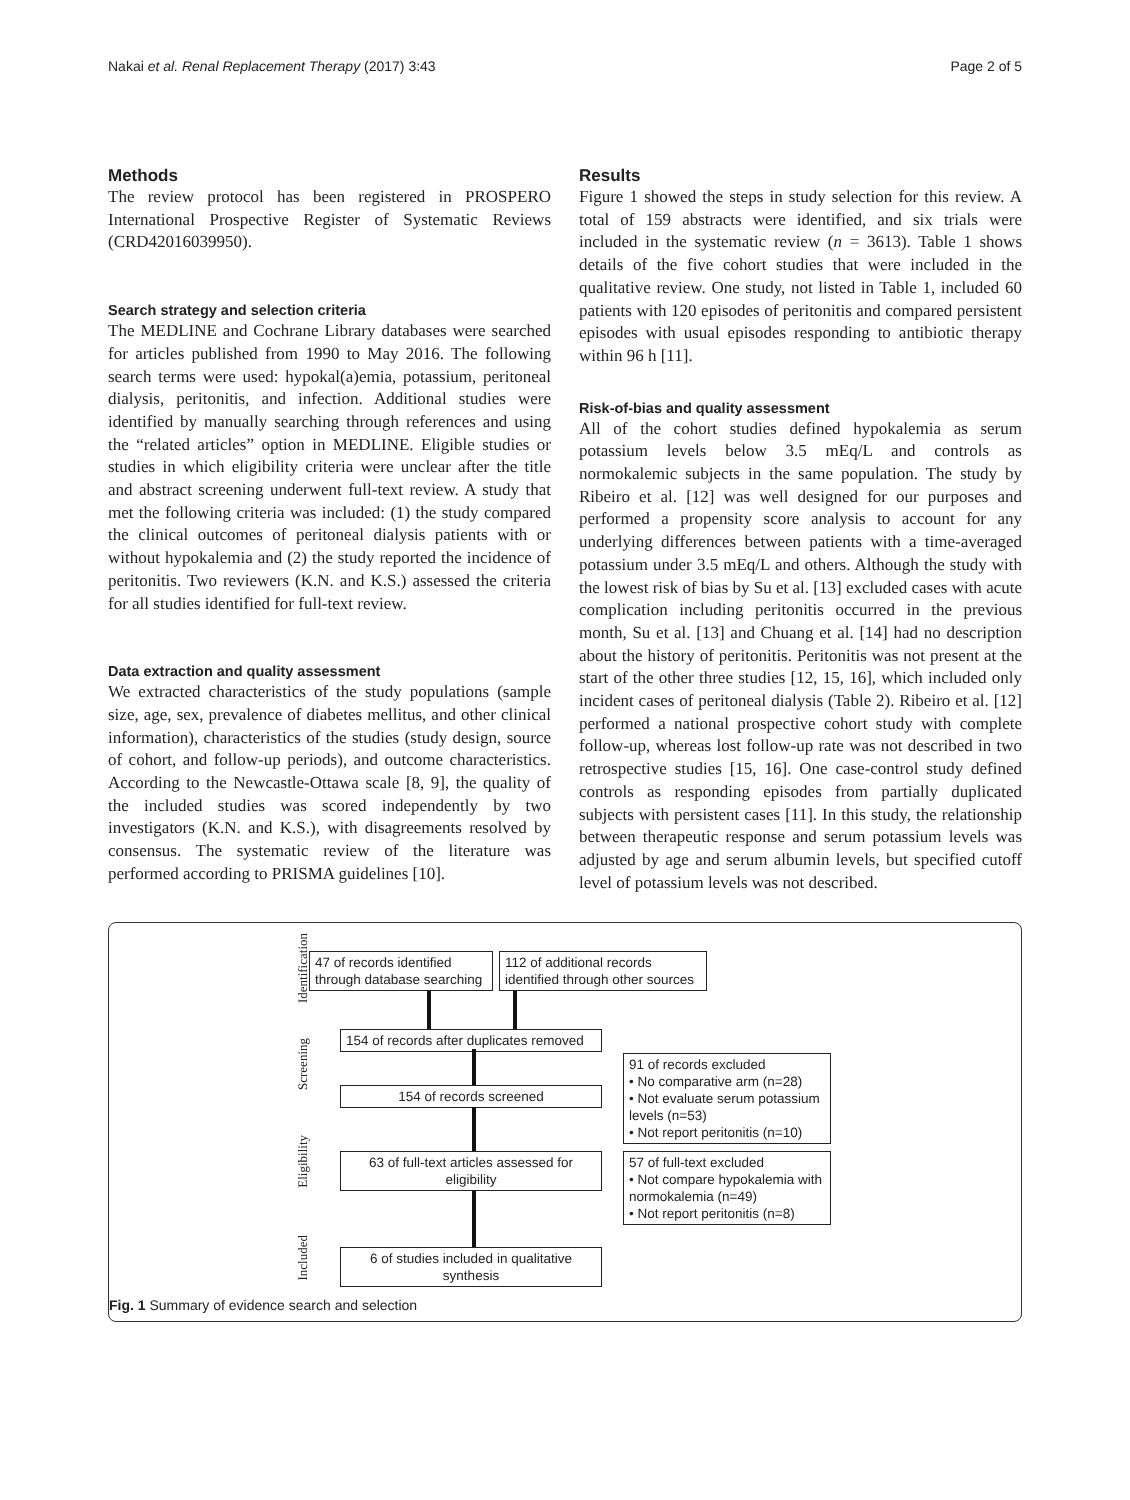Nakai et al. Renal Replacement Therapy (2017) 3:43 Page 2 of 5
Methods
The review protocol has been registered in PROSPERO International Prospective Register of Systematic Reviews (CRD42016039950).
Search strategy and selection criteria
The MEDLINE and Cochrane Library databases were searched for articles published from 1990 to May 2016. The following search terms were used: hypokal(a)emia, potassium, peritoneal dialysis, peritonitis, and infection. Additional studies were identified by manually searching through references and using the “related articles” option in MEDLINE. Eligible studies or studies in which eligibility criteria were unclear after the title and abstract screening underwent full-text review. A study that met the following criteria was included: (1) the study compared the clinical outcomes of peritoneal dialysis patients with or without hypokalemia and (2) the study reported the incidence of peritonitis. Two reviewers (K.N. and K.S.) assessed the criteria for all studies identified for full-text review.
Data extraction and quality assessment
We extracted characteristics of the study populations (sample size, age, sex, prevalence of diabetes mellitus, and other clinical information), characteristics of the studies (study design, source of cohort, and follow-up periods), and outcome characteristics. According to the Newcastle-Ottawa scale [8, 9], the quality of the included studies was scored independently by two investigators (K.N. and K.S.), with disagreements resolved by consensus. The systematic review of the literature was performed according to PRISMA guidelines [10].
Results
Figure 1 showed the steps in study selection for this review. A total of 159 abstracts were identified, and six trials were included in the systematic review (n = 3613). Table 1 shows details of the five cohort studies that were included in the qualitative review. One study, not listed in Table 1, included 60 patients with 120 episodes of peritonitis and compared persistent episodes with usual episodes responding to antibiotic therapy within 96 h [11].
Risk-of-bias and quality assessment
All of the cohort studies defined hypokalemia as serum potassium levels below 3.5 mEq/L and controls as normokalemic subjects in the same population. The study by Ribeiro et al. [12] was well designed for our purposes and performed a propensity score analysis to account for any underlying differences between patients with a time-averaged potassium under 3.5 mEq/L and others. Although the study with the lowest risk of bias by Su et al. [13] excluded cases with acute complication including peritonitis occurred in the previous month, Su et al. [13] and Chuang et al. [14] had no description about the history of peritonitis. Peritonitis was not present at the start of the other three studies [12, 15, 16], which included only incident cases of peritoneal dialysis (Table 2). Ribeiro et al. [12] performed a national prospective cohort study with complete follow-up, whereas lost follow-up rate was not described in two retrospective studies [15, 16]. One case-control study defined controls as responding episodes from partially duplicated subjects with persistent cases [11]. In this study, the relationship between therapeutic response and serum potassium levels was adjusted by age and serum albumin levels, but specified cutoff level of potassium levels was not described.
Identification
47 of records identified through database searching
112 of additional records identified through other sources
Screening
154 of records after duplicates removed
154 of records screened
91 of records excluded
• No comparative arm (n=28)
• Not evaluate serum potassium levels (n=53)
• Not report peritonitis (n=10)
Eligibility
63 of full-text articles assessed for eligibility
57 of full-text excluded
• Not compare hypokalemia with normokalemia (n=49)
• Not report peritonitis (n=8)
Included
6 of studies included in qualitative synthesis
Fig. 1 Summary of evidence search and selection